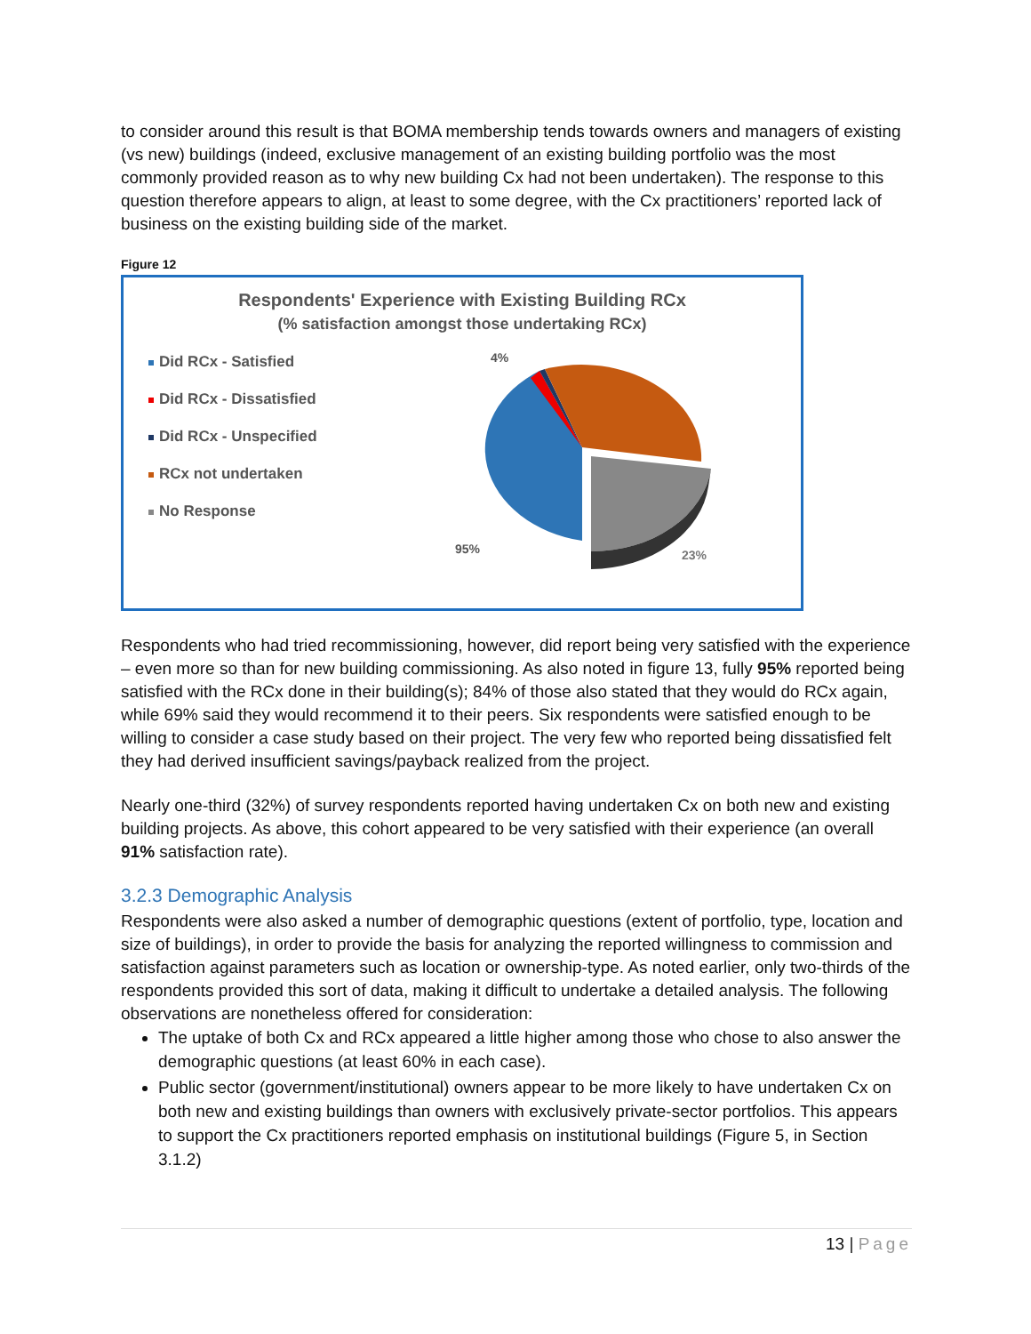to consider around this result is that BOMA membership tends towards owners and managers of existing (vs new) buildings (indeed, exclusive management of an existing building portfolio was the most commonly provided reason as to why new building Cx had not been undertaken). The response to this question therefore appears to align, at least to some degree, with the Cx practitioners’ reported lack of business on the existing building side of the market.
Figure 12
Respondents' Experience with Existing Building RCx
(% satisfaction amongst those undertaking RCx)
Did RCx - Satisfied
Did RCx - Dissatisfied
Did RCx - Unspecified
RCx not undertaken
No Response
4%
95%
23%
Respondents who had tried recommissioning, however, did report being very satisfied with the experience – even more so than for new building commissioning. As also noted in figure 13, fully 95% reported being satisfied with the RCx done in their building(s); 84% of those also stated that they would do RCx again, while 69% said they would recommend it to their peers. Six respondents were satisfied enough to be willing to consider a case study based on their project. The very few who reported being dissatisfied felt they had derived insufficient savings/payback realized from the project.
Nearly one-third (32%) of survey respondents reported having undertaken Cx on both new and existing building projects. As above, this cohort appeared to be very satisfied with their experience (an overall 91% satisfaction rate).
3.2.3 Demographic Analysis
Respondents were also asked a number of demographic questions (extent of portfolio, type, location and size of buildings), in order to provide the basis for analyzing the reported willingness to commission and satisfaction against parameters such as location or ownership-type. As noted earlier, only two-thirds of the respondents provided this sort of data, making it difficult to undertake a detailed analysis. The following observations are nonetheless offered for consideration:
The uptake of both Cx and RCx appeared a little higher among those who chose to also answer the demographic questions (at least 60% in each case).
Public sector (government/institutional) owners appear to be more likely to have undertaken Cx on both new and existing buildings than owners with exclusively private-sector portfolios. This appears to support the Cx practitioners reported emphasis on institutional buildings (Figure 5, in Section 3.1.2)
13 | Page